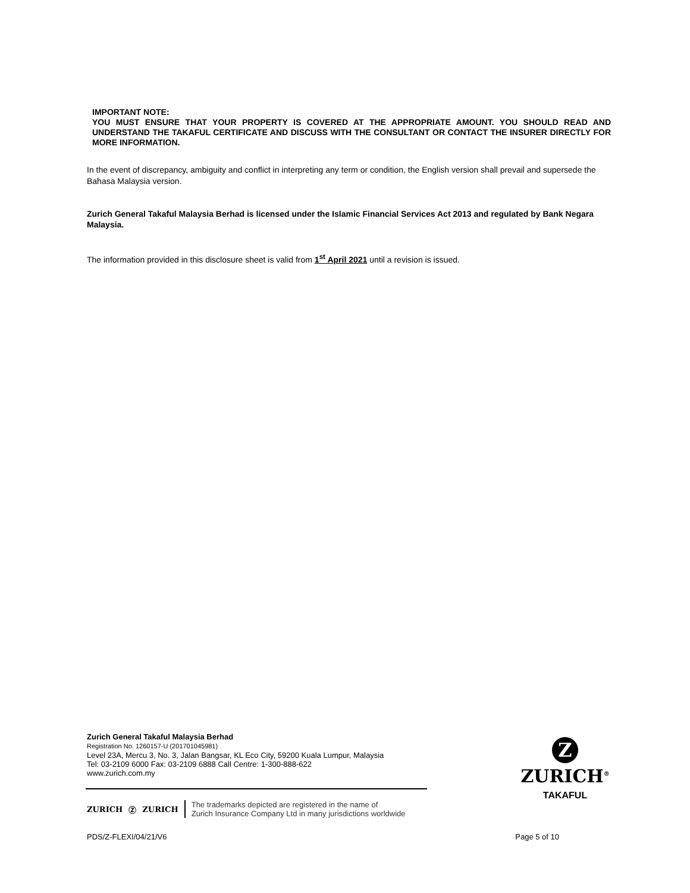IMPORTANT NOTE:
YOU MUST ENSURE THAT YOUR PROPERTY IS COVERED AT THE APPROPRIATE AMOUNT. YOU SHOULD READ AND UNDERSTAND THE TAKAFUL CERTIFICATE AND DISCUSS WITH THE CONSULTANT OR CONTACT THE INSURER DIRECTLY FOR MORE INFORMATION.
In the event of discrepancy, ambiguity and conflict in interpreting any term or condition, the English version shall prevail and supersede the Bahasa Malaysia version.
Zurich General Takaful Malaysia Berhad is licensed under the Islamic Financial Services Act 2013 and regulated by Bank Negara Malaysia.
The information provided in this disclosure sheet is valid from 1<sup>st</sup> April 2021 until a revision is issued.
Zurich General Takaful Malaysia Berhad
Registration No. 1260157-U (201701045981)
Level 23A, Mercu 3, No. 3, Jalan Bangsar, KL Eco City, 59200 Kuala Lumpur, Malaysia
Tel: 03-2109 6000 Fax: 03-2109 6888 Call Centre: 1-300-888-622
www.zurich.com.my
ZURICH Ⓩ ZURICH The trademarks depicted are registered in the name of
Zurich Insurance Company Ltd in many jurisdictions worldwide
Z
ZURICH<sup>®</sup>
TAKAFUL
PDS/Z-FLEXI/04/21/V6 Page 5 of 10